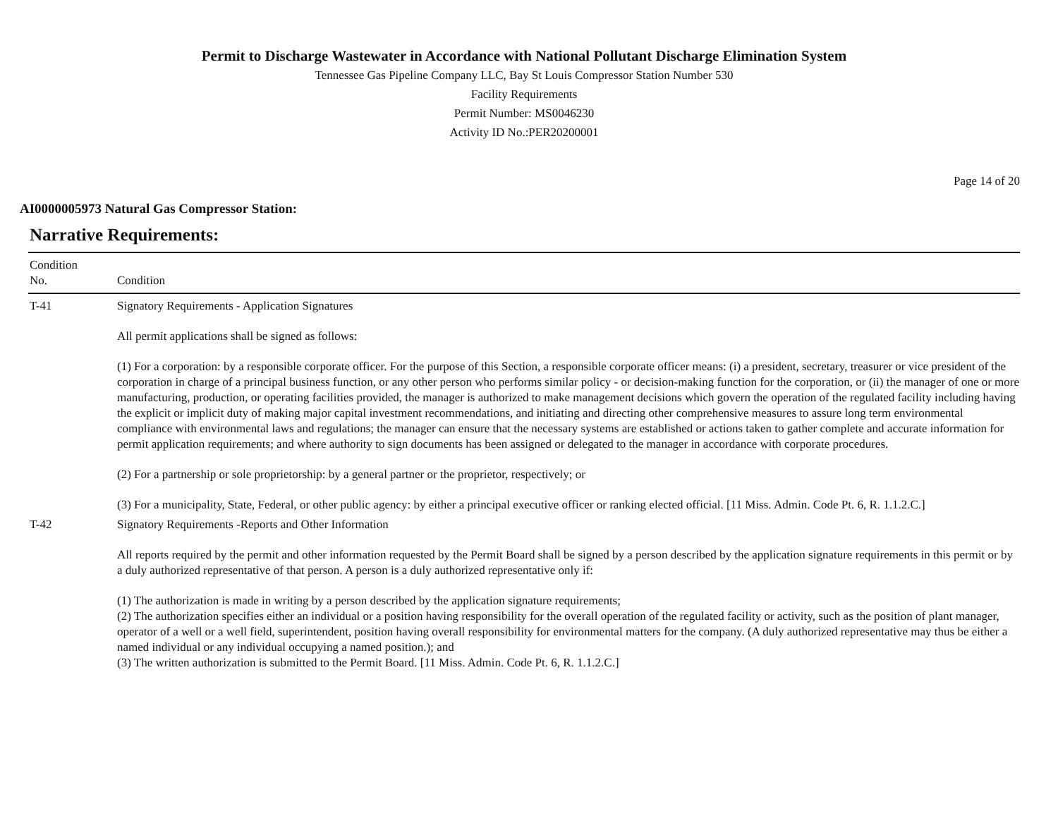Permit to Discharge Wastewater in Accordance with National Pollutant Discharge Elimination System
Tennessee Gas Pipeline Company LLC, Bay St Louis Compressor Station Number 530
Facility Requirements
Permit Number: MS0046230
Activity ID No.:PER20200001
Page 14 of 20
AI0000005973 Natural Gas Compressor Station:
Narrative Requirements:
| Condition No. | Condition |
| --- | --- |
| T-41 | Signatory Requirements - Application Signatures All permit applications shall be signed as follows: (1) For a corporation: by a responsible corporate officer. For the purpose of this Section, a responsible corporate officer means: (i) a president, secretary, treasurer or vice president of the corporation in charge of a principal business function, or any other person who performs similar policy - or decision-making function for the corporation, or (ii) the manager of one or more manufacturing, production, or operating facilities provided, the manager is authorized to make management decisions which govern the operation of the regulated facility including having the explicit or implicit duty of making major capital investment recommendations, and initiating and directing other comprehensive measures to assure long term environmental compliance with environmental laws and regulations; the manager can ensure that the necessary systems are established or actions taken to gather complete and accurate information for permit application requirements; and where authority to sign documents has been assigned or delegated to the manager in accordance with corporate procedures. (2) For a partnership or sole proprietorship: by a general partner or the proprietor, respectively; or (3) For a municipality, State, Federal, or other public agency: by either a principal executive officer or ranking elected official. [11 Miss. Admin. Code Pt. 6, R. 1.1.2.C.] |
| T-42 | Signatory Requirements -Reports and Other Information All reports required by the permit and other information requested by the Permit Board shall be signed by a person described by the application signature requirements in this permit or by a duly authorized representative of that person. A person is a duly authorized representative only if: (1) The authorization is made in writing by a person described by the application signature requirements; (2) The authorization specifies either an individual or a position having responsibility for the overall operation of the regulated facility or activity, such as the position of plant manager, operator of a well or a well field, superintendent, position having overall responsibility for environmental matters for the company. (A duly authorized representative may thus be either a named individual or any individual occupying a named position.); and (3) The written authorization is submitted to the Permit Board. [11 Miss. Admin. Code Pt. 6, R. 1.1.2.C.] |